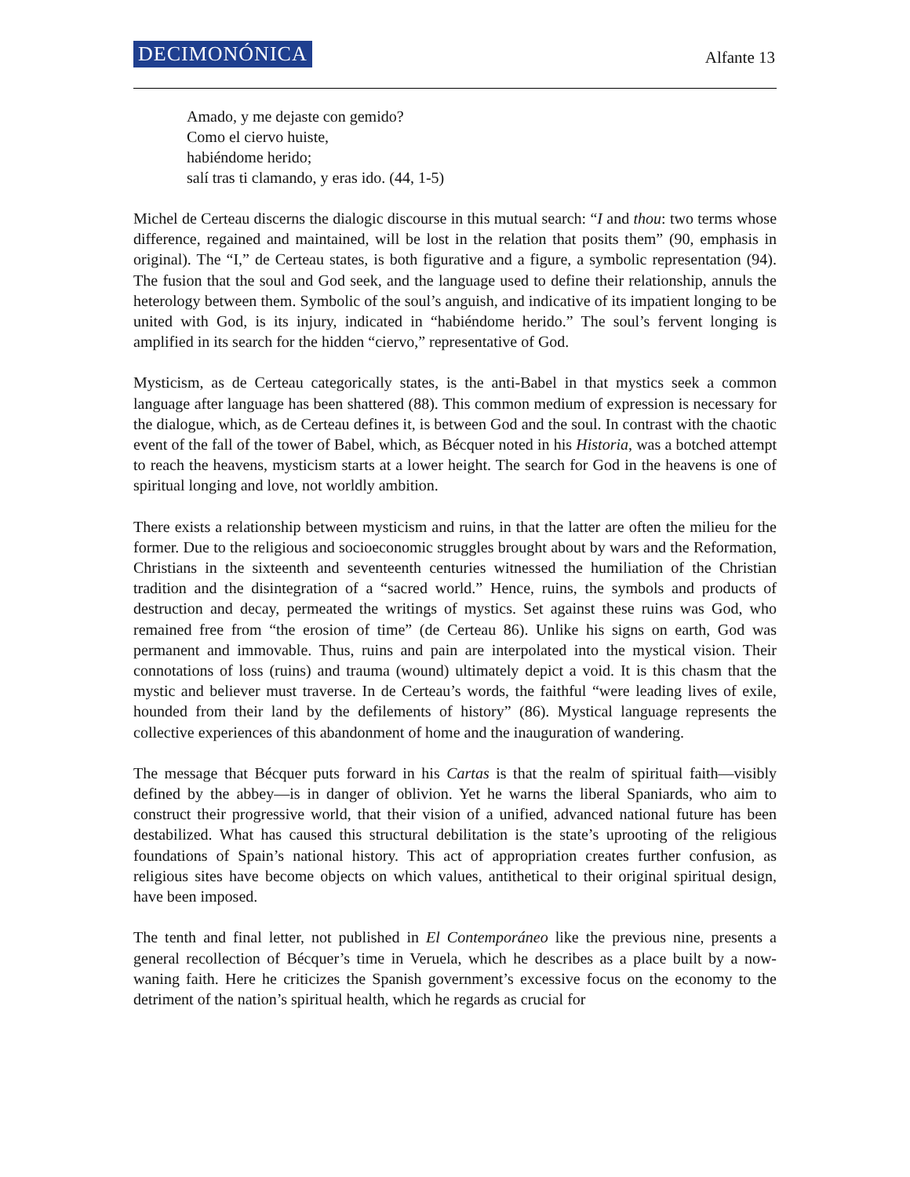DECIMONÓNICA Alfante 13
Amado, y me dejaste con gemido?
Como el ciervo huiste,
habiéndome herido;
salí tras ti clamando, y eras ido. (44, 1-5)
Michel de Certeau discerns the dialogic discourse in this mutual search: “I and thou: two terms whose difference, regained and maintained, will be lost in the relation that posits them” (90, emphasis in original). The “I,” de Certeau states, is both figurative and a figure, a symbolic representation (94). The fusion that the soul and God seek, and the language used to define their relationship, annuls the heterology between them. Symbolic of the soul’s anguish, and indicative of its impatient longing to be united with God, is its injury, indicated in “habiéndome herido.” The soul’s fervent longing is amplified in its search for the hidden “ciervo,” representative of God.
Mysticism, as de Certeau categorically states, is the anti-Babel in that mystics seek a common language after language has been shattered (88). This common medium of expression is necessary for the dialogue, which, as de Certeau defines it, is between God and the soul. In contrast with the chaotic event of the fall of the tower of Babel, which, as Bécquer noted in his Historia, was a botched attempt to reach the heavens, mysticism starts at a lower height. The search for God in the heavens is one of spiritual longing and love, not worldly ambition.
There exists a relationship between mysticism and ruins, in that the latter are often the milieu for the former. Due to the religious and socioeconomic struggles brought about by wars and the Reformation, Christians in the sixteenth and seventeenth centuries witnessed the humiliation of the Christian tradition and the disintegration of a “sacred world.” Hence, ruins, the symbols and products of destruction and decay, permeated the writings of mystics. Set against these ruins was God, who remained free from “the erosion of time” (de Certeau 86). Unlike his signs on earth, God was permanent and immovable. Thus, ruins and pain are interpolated into the mystical vision. Their connotations of loss (ruins) and trauma (wound) ultimately depict a void. It is this chasm that the mystic and believer must traverse. In de Certeau’s words, the faithful “were leading lives of exile, hounded from their land by the defilements of history” (86). Mystical language represents the collective experiences of this abandonment of home and the inauguration of wandering.
The message that Bécquer puts forward in his Cartas is that the realm of spiritual faith—visibly defined by the abbey—is in danger of oblivion. Yet he warns the liberal Spaniards, who aim to construct their progressive world, that their vision of a unified, advanced national future has been destabilized. What has caused this structural debilitation is the state’s uprooting of the religious foundations of Spain’s national history. This act of appropriation creates further confusion, as religious sites have become objects on which values, antithetical to their original spiritual design, have been imposed.
The tenth and final letter, not published in El Contemporáneo like the previous nine, presents a general recollection of Bécquer’s time in Veruela, which he describes as a place built by a now-waning faith. Here he criticizes the Spanish government’s excessive focus on the economy to the detriment of the nation’s spiritual health, which he regards as crucial for